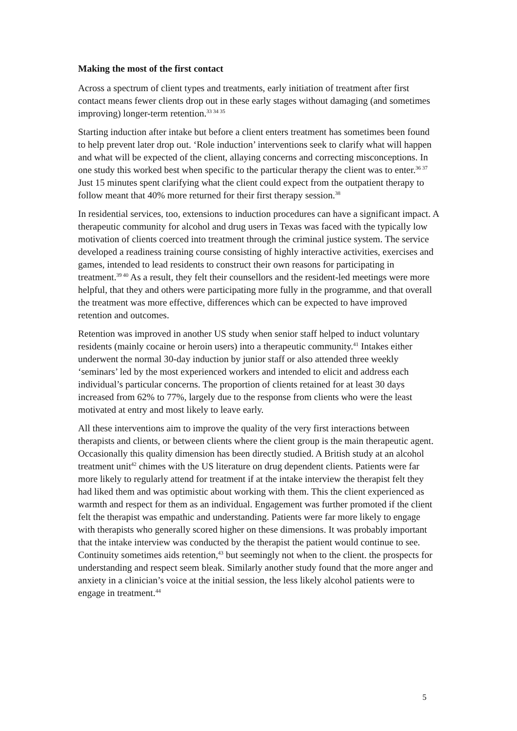Making the most of the first contact
Across a spectrum of client types and treatments, early initiation of treatment after first contact means fewer clients drop out in these early stages without damaging (and sometimes improving) longer-term retention.<sup>33 34 35</sup>
Starting induction after intake but before a client enters treatment has sometimes been found to help prevent later drop out. ‘Role induction’ interventions seek to clarify what will happen and what will be expected of the client, allaying concerns and correcting misconceptions. In one study this worked best when specific to the particular therapy the client was to enter.<sup>36 37</sup> Just 15 minutes spent clarifying what the client could expect from the outpatient therapy to follow meant that 40% more returned for their first therapy session.<sup>38</sup>
In residential services, too, extensions to induction procedures can have a significant impact. A therapeutic community for alcohol and drug users in Texas was faced with the typically low motivation of clients coerced into treatment through the criminal justice system. The service developed a readiness training course consisting of highly interactive activities, exercises and games, intended to lead residents to construct their own reasons for participating in treatment.<sup>39 40</sup> As a result, they felt their counsellors and the resident-led meetings were more helpful, that they and others were participating more fully in the programme, and that overall the treatment was more effective, differences which can be expected to have improved retention and outcomes.
Retention was improved in another US study when senior staff helped to induct voluntary residents (mainly cocaine or heroin users) into a therapeutic community.<sup>41</sup> Intakes either underwent the normal 30-day induction by junior staff or also attended three weekly ‘seminars’ led by the most experienced workers and intended to elicit and address each individual’s particular concerns. The proportion of clients retained for at least 30 days increased from 62% to 77%, largely due to the response from clients who were the least motivated at entry and most likely to leave early.
All these interventions aim to improve the quality of the very first interactions between therapists and clients, or between clients where the client group is the main therapeutic agent. Occasionally this quality dimension has been directly studied. A British study at an alcohol treatment unit<sup>42</sup> chimes with the US literature on drug dependent clients. Patients were far more likely to regularly attend for treatment if at the intake interview the therapist felt they had liked them and was optimistic about working with them. This the client experienced as warmth and respect for them as an individual. Engagement was further promoted if the client felt the therapist was empathic and understanding. Patients were far more likely to engage with therapists who generally scored higher on these dimensions. It was probably important that the intake interview was conducted by the therapist the patient would continue to see. Continuity sometimes aids retention,<sup>43</sup> but seemingly not when to the client. the prospects for understanding and respect seem bleak. Similarly another study found that the more anger and anxiety in a clinician’s voice at the initial session, the less likely alcohol patients were to engage in treatment.<sup>44</sup>
5